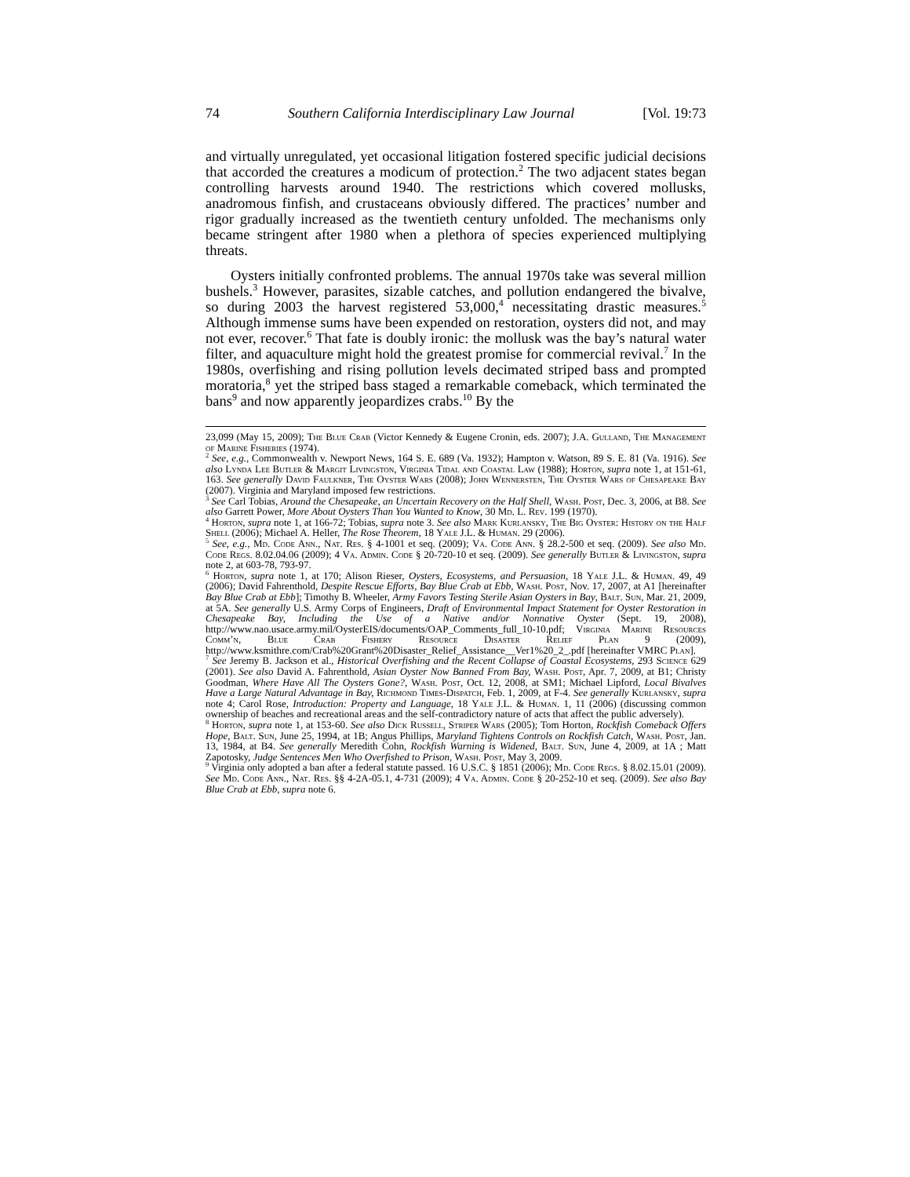74 Southern California Interdisciplinary Law Journal [Vol. 19:73
and virtually unregulated, yet occasional litigation fostered specific judicial decisions that accorded the creatures a modicum of protection.<sup>2</sup> The two adjacent states began controlling harvests around 1940. The restrictions which covered mollusks, anadromous finfish, and crustaceans obviously differed. The practices’ number and rigor gradually increased as the twentieth century unfolded. The mechanisms only became stringent after 1980 when a plethora of species experienced multiplying threats.
Oysters initially confronted problems. The annual 1970s take was several million bushels.<sup>3</sup> However, parasites, sizable catches, and pollution endangered the bivalve, so during 2003 the harvest registered 53,000,<sup>4</sup> necessitating drastic measures.<sup>5</sup> Although immense sums have been expended on restoration, oysters did not, and may not ever, recover.<sup>6</sup> That fate is doubly ironic: the mollusk was the bay’s natural water filter, and aquaculture might hold the greatest promise for commercial revival.<sup>7</sup> In the 1980s, overfishing and rising pollution levels decimated striped bass and prompted moratoria,<sup>8</sup> yet the striped bass staged a remarkable comeback, which terminated the bans<sup>9</sup> and now apparently jeopardizes crabs.<sup>10</sup> By the
23,099 (May 15, 2009); The Blue Crab (Victor Kennedy & Eugene Cronin, eds. 2007); J.A. Gulland, The Management of Marine Fisheries (1974).
<sup>2</sup> See, e.g., Commonwealth v. Newport News, 164 S. E. 689 (Va. 1932); Hampton v. Watson, 89 S. E. 81 (Va. 1916). See also Lynda Lee Butler & Margit Livingston, Virginia Tidal and Coastal Law (1988); Horton, supra note 1, at 151-61, 163. See generally David Faulkner, The Oyster Wars (2008); John Wennersten, The Oyster Wars of Chesapeake Bay (2007). Virginia and Maryland imposed few restrictions.
<sup>3</sup> See Carl Tobias, Around the Chesapeake, an Uncertain Recovery on the Half Shell, Wash. Post, Dec. 3, 2006, at B8. See also Garrett Power, More About Oysters Than You Wanted to Know, 30 Md. L. Rev. 199 (1970).
<sup>4</sup> Horton, supra note 1, at 166-72; Tobias, supra note 3. See also Mark Kurlansky, The Big Oyster: History on the Half Shell (2006); Michael A. Heller, The Rose Theorem, 18 Yale J.L. & Human. 29 (2006).
<sup>5</sup> See, e.g., Md. Code Ann., Nat. Res. § 4-1001 et seq. (2009); Va. Code Ann. § 28.2-500 et seq. (2009). See also Md. Code Regs. 8.02.04.06 (2009); 4 Va. Admin. Code § 20-720-10 et seq. (2009). See generally Butler & Livingston, supra note 2, at 603-78, 793-97.
<sup>6</sup> Horton, supra note 1, at 170; Alison Rieser, Oysters, Ecosystems, and Persuasion, 18 Yale J.L. & Human. 49, 49 (2006); David Fahrenthold, Despite Rescue Efforts, Bay Blue Crab at Ebb, Wash. Post, Nov. 17, 2007, at A1 [hereinafter Bay Blue Crab at Ebb]; Timothy B. Wheeler, Army Favors Testing Sterile Asian Oysters in Bay, Balt. Sun, Mar. 21, 2009, at 5A. See generally U.S. Army Corps of Engineers, Draft of Environmental Impact Statement for Oyster Restoration in Chesapeake Bay, Including the Use of a Native and/or Nonnative Oyster (Sept. 19, 2008), http://www.nao.usace.army.mil/OysterEIS/documents/OAP_Comments_full_10-10.pdf; Virginia Marine Resources Comm’n, Blue Crab Fishery Resource Disaster Relief Plan 9 (2009), http://www.ksmithre.com/Crab%20Grant%20Disaster_Relief_Assistance__Ver1%20_2_.pdf [hereinafter VMRC Plan].
<sup>7</sup> See Jeremy B. Jackson et al., Historical Overfishing and the Recent Collapse of Coastal Ecosystems, 293 Science 629 (2001). See also David A. Fahrenthold, Asian Oyster Now Banned From Bay, Wash. Post, Apr. 7, 2009, at B1; Christy Goodman, Where Have All The Oysters Gone?, Wash. Post, Oct. 12, 2008, at SM1; Michael Lipford, Local Bivalves Have a Large Natural Advantage in Bay, Richmond Times-Dispatch, Feb. 1, 2009, at F-4. See generally Kurlansky, supra note 4; Carol Rose, Introduction: Property and Language, 18 Yale J.L. & Human. 1, 11 (2006) (discussing common ownership of beaches and recreational areas and the self-contradictory nature of acts that affect the public adversely).
<sup>8</sup> Horton, supra note 1, at 153-60. See also Dick Russell, Striper Wars (2005); Tom Horton, Rockfish Comeback Offers Hope, Balt. Sun, June 25, 1994, at 1B; Angus Phillips, Maryland Tightens Controls on Rockfish Catch, Wash. Post, Jan. 13, 1984, at B4. See generally Meredith Cohn, Rockfish Warning is Widened, Balt. Sun, June 4, 2009, at 1A ; Matt Zapotosky, Judge Sentences Men Who Overfished to Prison, Wash. Post, May 3, 2009.
<sup>9</sup> Virginia only adopted a ban after a federal statute passed. 16 U.S.C. § 1851 (2006); Md. Code Regs. § 8.02.15.01 (2009). See Md. Code Ann., Nat. Res. §§ 4-2A-05.1, 4-731 (2009); 4 Va. Admin. Code § 20-252-10 et seq. (2009). See also Bay Blue Crab at Ebb, supra note 6.